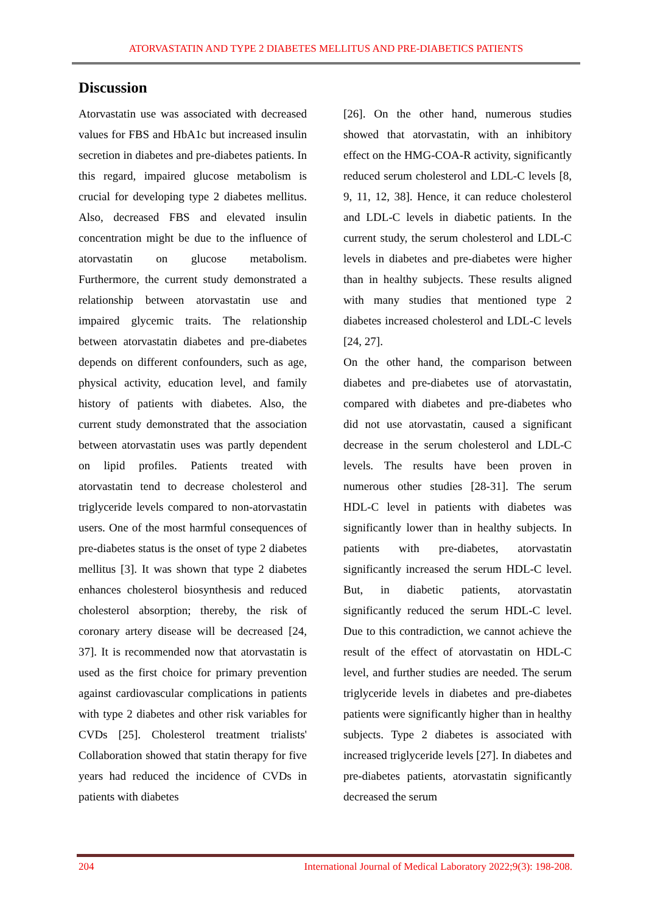ATORVASTATIN AND TYPE 2 DIABETES MELLITUS AND PRE-DIABETICS PATIENTS
Discussion
Atorvastatin use was associated with decreased values for FBS and HbA1c but increased insulin secretion in diabetes and pre-diabetes patients. In this regard, impaired glucose metabolism is crucial for developing type 2 diabetes mellitus. Also, decreased FBS and elevated insulin concentration might be due to the influence of atorvastatin on glucose metabolism. Furthermore, the current study demonstrated a relationship between atorvastatin use and impaired glycemic traits. The relationship between atorvastatin diabetes and pre-diabetes depends on different confounders, such as age, physical activity, education level, and family history of patients with diabetes. Also, the current study demonstrated that the association between atorvastatin uses was partly dependent on lipid profiles. Patients treated with atorvastatin tend to decrease cholesterol and triglyceride levels compared to non-atorvastatin users. One of the most harmful consequences of pre-diabetes status is the onset of type 2 diabetes mellitus [3]. It was shown that type 2 diabetes enhances cholesterol biosynthesis and reduced cholesterol absorption; thereby, the risk of coronary artery disease will be decreased [24, 37]. It is recommended now that atorvastatin is used as the first choice for primary prevention against cardiovascular complications in patients with type 2 diabetes and other risk variables for CVDs [25]. Cholesterol treatment trialists' Collaboration showed that statin therapy for five years had reduced the incidence of CVDs in patients with diabetes
[26]. On the other hand, numerous studies showed that atorvastatin, with an inhibitory effect on the HMG-COA-R activity, significantly reduced serum cholesterol and LDL-C levels [8, 9, 11, 12, 38]. Hence, it can reduce cholesterol and LDL-C levels in diabetic patients. In the current study, the serum cholesterol and LDL-C levels in diabetes and pre-diabetes were higher than in healthy subjects. These results aligned with many studies that mentioned type 2 diabetes increased cholesterol and LDL-C levels [24, 27].
On the other hand, the comparison between diabetes and pre-diabetes use of atorvastatin, compared with diabetes and pre-diabetes who did not use atorvastatin, caused a significant decrease in the serum cholesterol and LDL-C levels. The results have been proven in numerous other studies [28-31]. The serum HDL-C level in patients with diabetes was significantly lower than in healthy subjects. In patients with pre-diabetes, atorvastatin significantly increased the serum HDL-C level. But, in diabetic patients, atorvastatin significantly reduced the serum HDL-C level. Due to this contradiction, we cannot achieve the result of the effect of atorvastatin on HDL-C level, and further studies are needed. The serum triglyceride levels in diabetes and pre-diabetes patients were significantly higher than in healthy subjects. Type 2 diabetes is associated with increased triglyceride levels [27]. In diabetes and pre-diabetes patients, atorvastatin significantly decreased the serum
204 International Journal of Medical Laboratory 2022;9(3): 198-208.